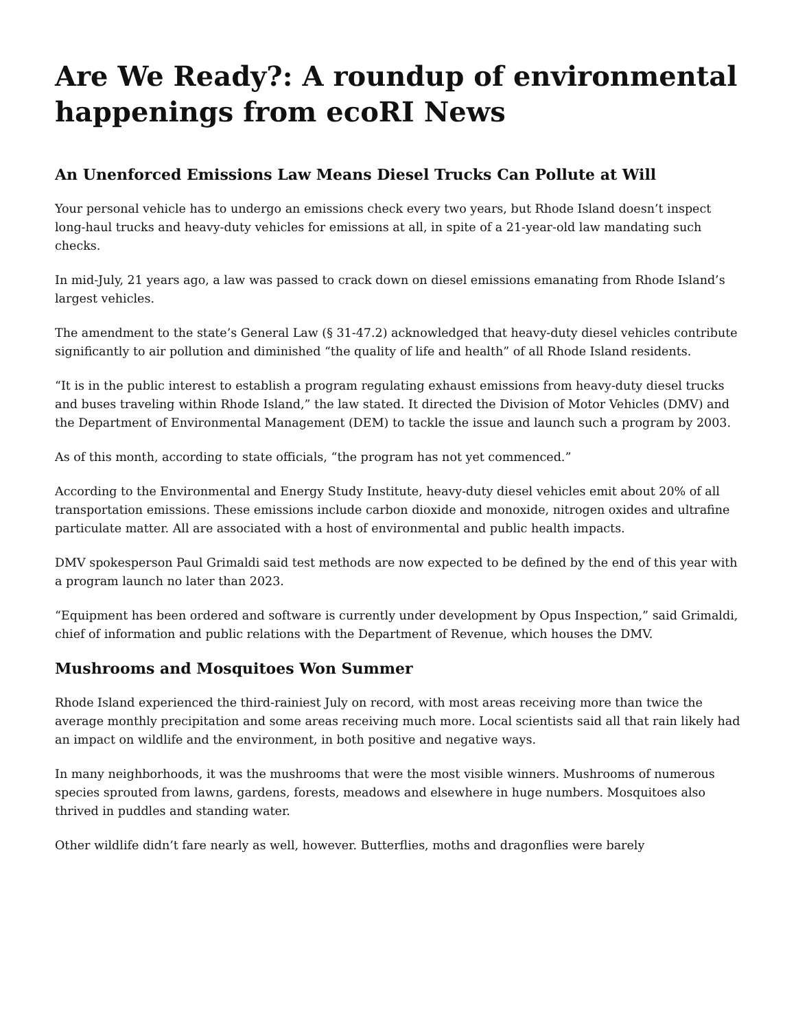Are We Ready?: A roundup of environmental happenings from ecoRI News
An Unenforced Emissions Law Means Diesel Trucks Can Pollute at Will
Your personal vehicle has to undergo an emissions check every two years, but Rhode Island doesn’t inspect long-haul trucks and heavy-duty vehicles for emissions at all, in spite of a 21-year-old law mandating such checks.
In mid-July, 21 years ago, a law was passed to crack down on diesel emissions emanating from Rhode Island’s largest vehicles.
The amendment to the state’s General Law (§ 31-47.2) acknowledged that heavy-duty diesel vehicles contribute significantly to air pollution and diminished “the quality of life and health” of all Rhode Island residents.
“It is in the public interest to establish a program regulating exhaust emissions from heavy-duty diesel trucks and buses traveling within Rhode Island,” the law stated. It directed the Division of Motor Vehicles (DMV) and the Department of Environmental Management (DEM) to tackle the issue and launch such a program by 2003.
As of this month, according to state officials, “the program has not yet commenced.”
According to the Environmental and Energy Study Institute, heavy-duty diesel vehicles emit about 20% of all transportation emissions. These emissions include carbon dioxide and monoxide, nitrogen oxides and ultrafine particulate matter. All are associated with a host of environmental and public health impacts.
DMV spokesperson Paul Grimaldi said test methods are now expected to be defined by the end of this year with a program launch no later than 2023.
“Equipment has been ordered and software is currently under development by Opus Inspection,” said Grimaldi, chief of information and public relations with the Department of Revenue, which houses the DMV.
Mushrooms and Mosquitoes Won Summer
Rhode Island experienced the third-rainiest July on record, with most areas receiving more than twice the average monthly precipitation and some areas receiving much more. Local scientists said all that rain likely had an impact on wildlife and the environment, in both positive and negative ways.
In many neighborhoods, it was the mushrooms that were the most visible winners. Mushrooms of numerous species sprouted from lawns, gardens, forests, meadows and elsewhere in huge numbers. Mosquitoes also thrived in puddles and standing water.
Other wildlife didn’t fare nearly as well, however. Butterflies, moths and dragonflies were barely